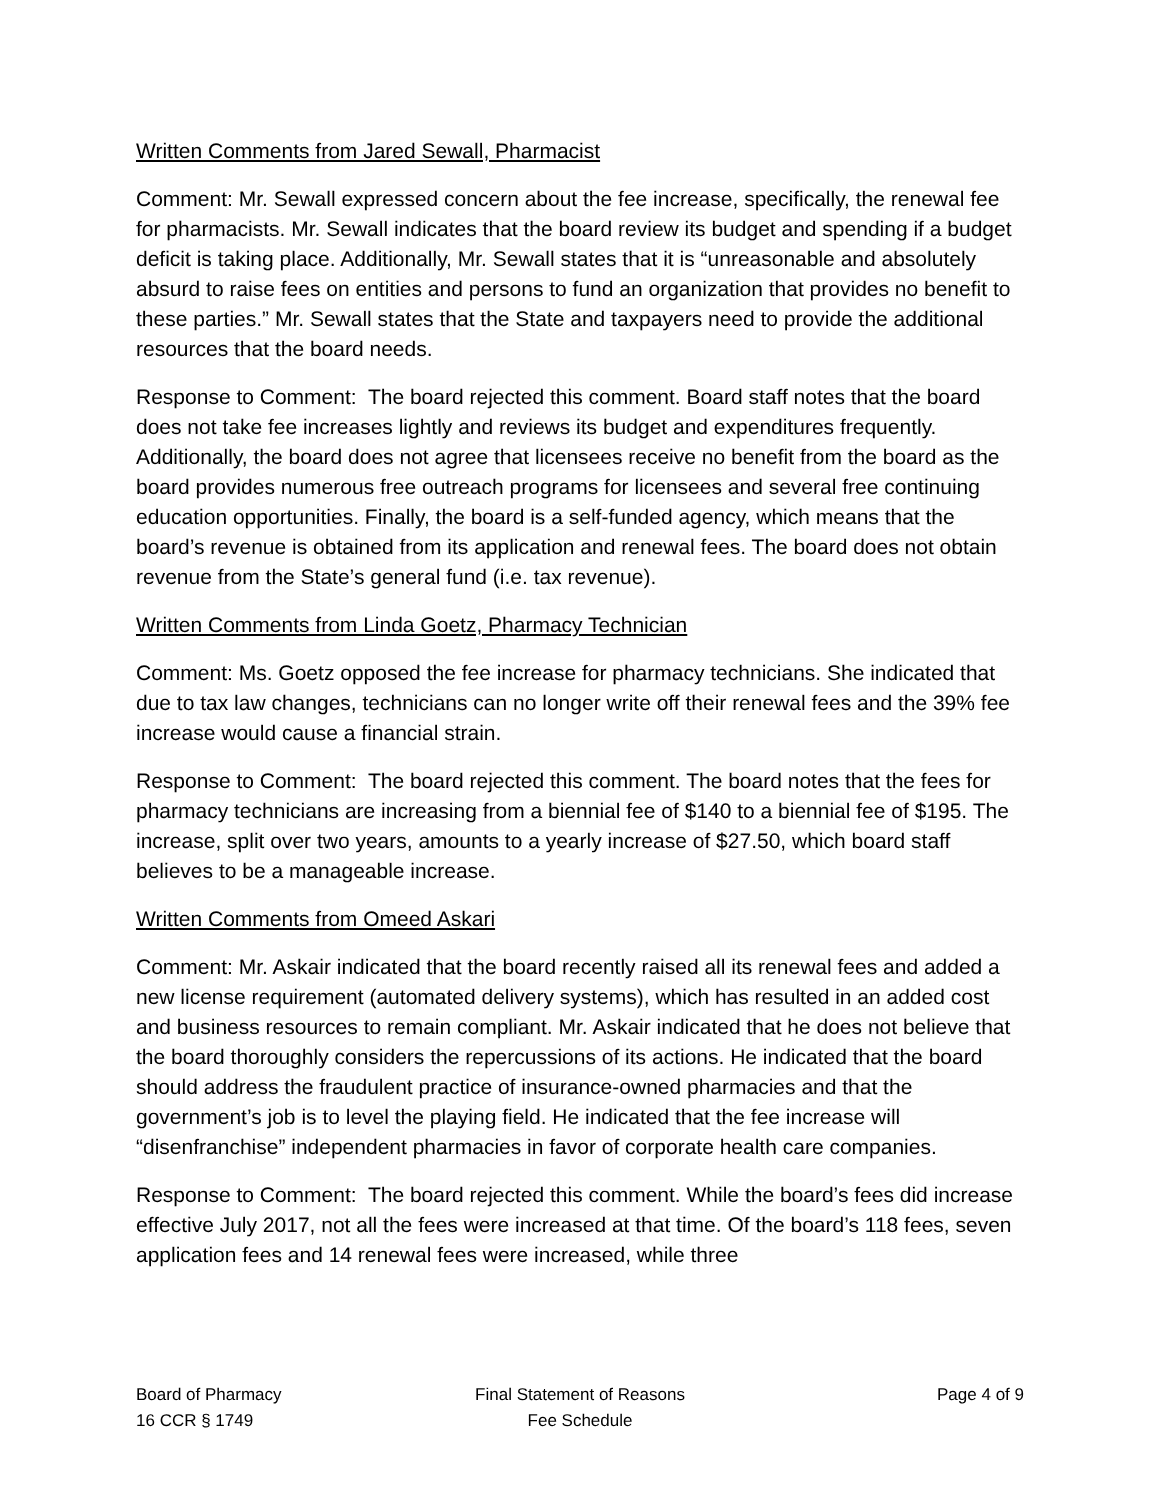Written Comments from Jared Sewall, Pharmacist
Comment: Mr. Sewall expressed concern about the fee increase, specifically, the renewal fee for pharmacists. Mr. Sewall indicates that the board review its budget and spending if a budget deficit is taking place. Additionally, Mr. Sewall states that it is “unreasonable and absolutely absurd to raise fees on entities and persons to fund an organization that provides no benefit to these parties.” Mr. Sewall states that the State and taxpayers need to provide the additional resources that the board needs.
Response to Comment: The board rejected this comment. Board staff notes that the board does not take fee increases lightly and reviews its budget and expenditures frequently. Additionally, the board does not agree that licensees receive no benefit from the board as the board provides numerous free outreach programs for licensees and several free continuing education opportunities. Finally, the board is a self-funded agency, which means that the board’s revenue is obtained from its application and renewal fees. The board does not obtain revenue from the State’s general fund (i.e. tax revenue).
Written Comments from Linda Goetz, Pharmacy Technician
Comment: Ms. Goetz opposed the fee increase for pharmacy technicians. She indicated that due to tax law changes, technicians can no longer write off their renewal fees and the 39% fee increase would cause a financial strain.
Response to Comment: The board rejected this comment. The board notes that the fees for pharmacy technicians are increasing from a biennial fee of $140 to a biennial fee of $195. The increase, split over two years, amounts to a yearly increase of $27.50, which board staff believes to be a manageable increase.
Written Comments from Omeed Askari
Comment: Mr. Askair indicated that the board recently raised all its renewal fees and added a new license requirement (automated delivery systems), which has resulted in an added cost and business resources to remain compliant. Mr. Askair indicated that he does not believe that the board thoroughly considers the repercussions of its actions. He indicated that the board should address the fraudulent practice of insurance-owned pharmacies and that the government’s job is to level the playing field. He indicated that the fee increase will “disenfranchise” independent pharmacies in favor of corporate health care companies.
Response to Comment: The board rejected this comment. While the board’s fees did increase effective July 2017, not all the fees were increased at that time. Of the board’s 118 fees, seven application fees and 14 renewal fees were increased, while three
Board of Pharmacy
16 CCR § 1749
Final Statement of Reasons
Fee Schedule
Page 4 of 9